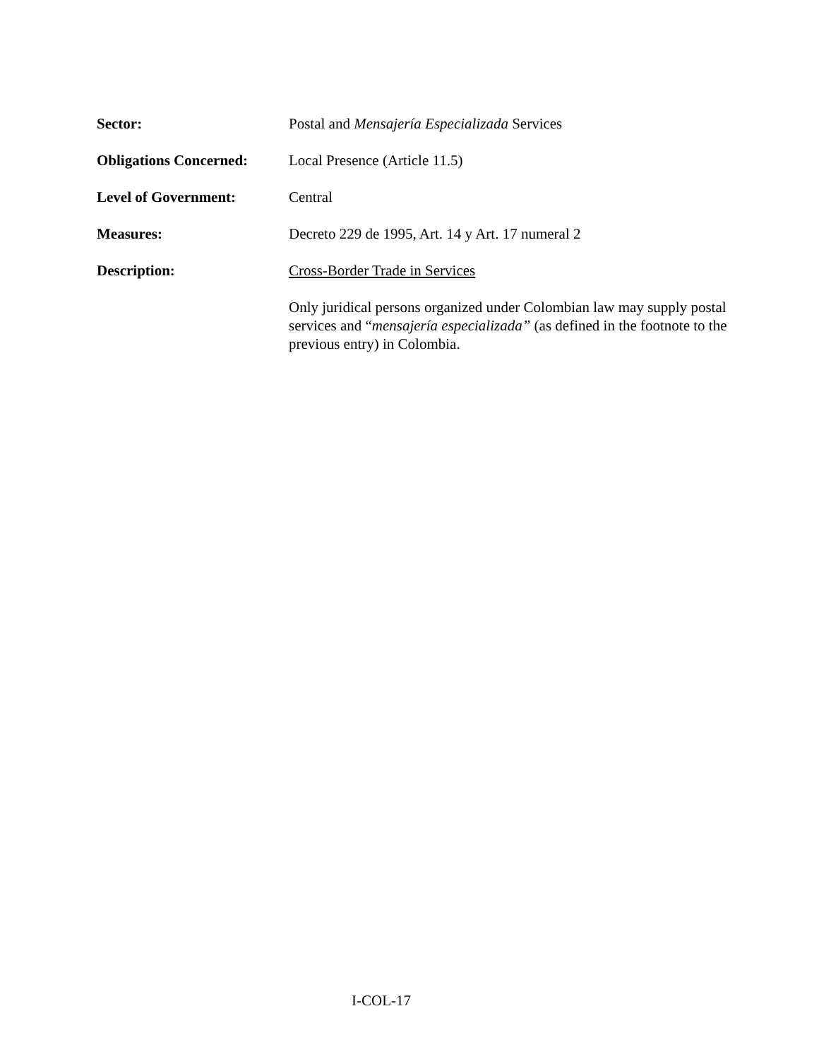Sector: Postal and Mensajería Especializada Services
Obligations Concerned:
Local Presence (Article 11.5)
Level of Government: Central
Measures: Decreto 229 de 1995, Art. 14 y Art. 17 numeral 2
Description: Cross-Border Trade in Services
Only juridical persons organized under Colombian law may supply postal services and “mensajería especializada” (as defined in the footnote to the previous entry) in Colombia.
I-COL-17